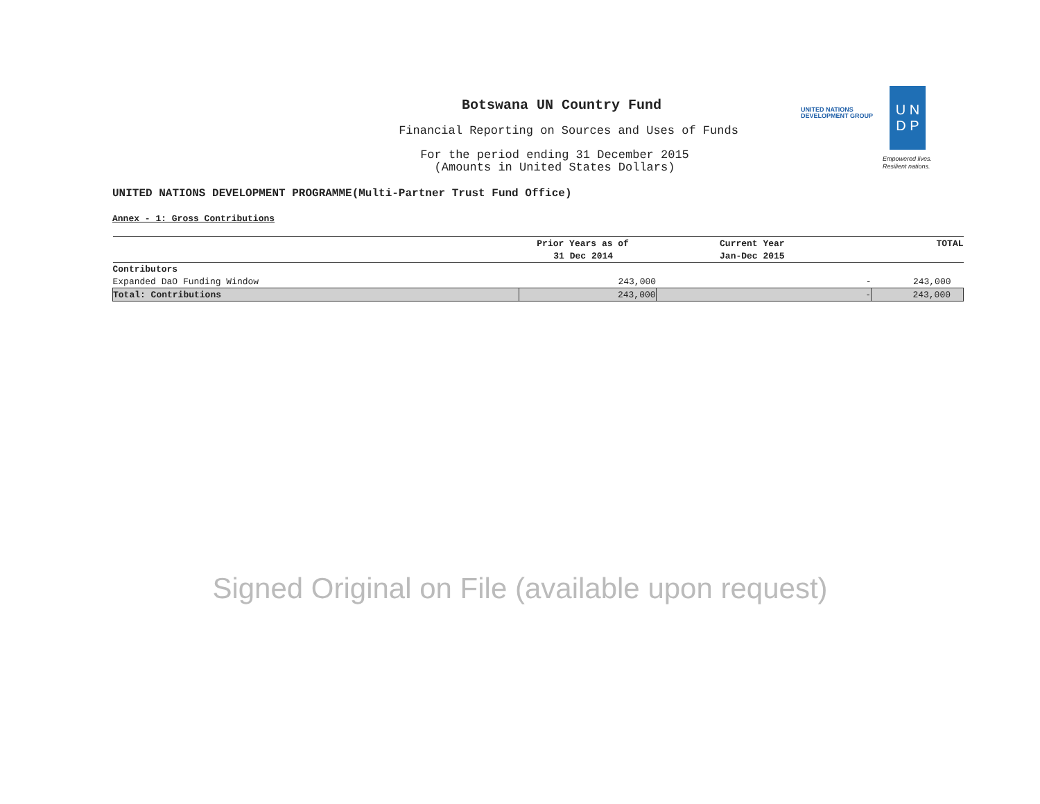Botswana UN Country Fund
Financial Reporting on Sources and Uses of Funds
For the period ending 31 December 2015
(Amounts in United States Dollars)
UNITED NATIONS
DEVELOPMENT GROUP
U N
D P
Empowered lives.
Resilient nations.
UNITED NATIONS DEVELOPMENT PROGRAMME(Multi-Partner Trust Fund Office)
Annex - 1: Gross Contributions
| | Prior Years as of | Current Year | TOTAL |
| --- | --- | --- | --- |
| | 31 Dec 2014 | Jan-Dec 2015 | |
| Contributors | | | |
| Expanded DaO Funding Window | 243,000 | - | 243,000 |
| Total: Contributions | 243,000 | - | 243,000 |
Signed Original on File (available upon request)